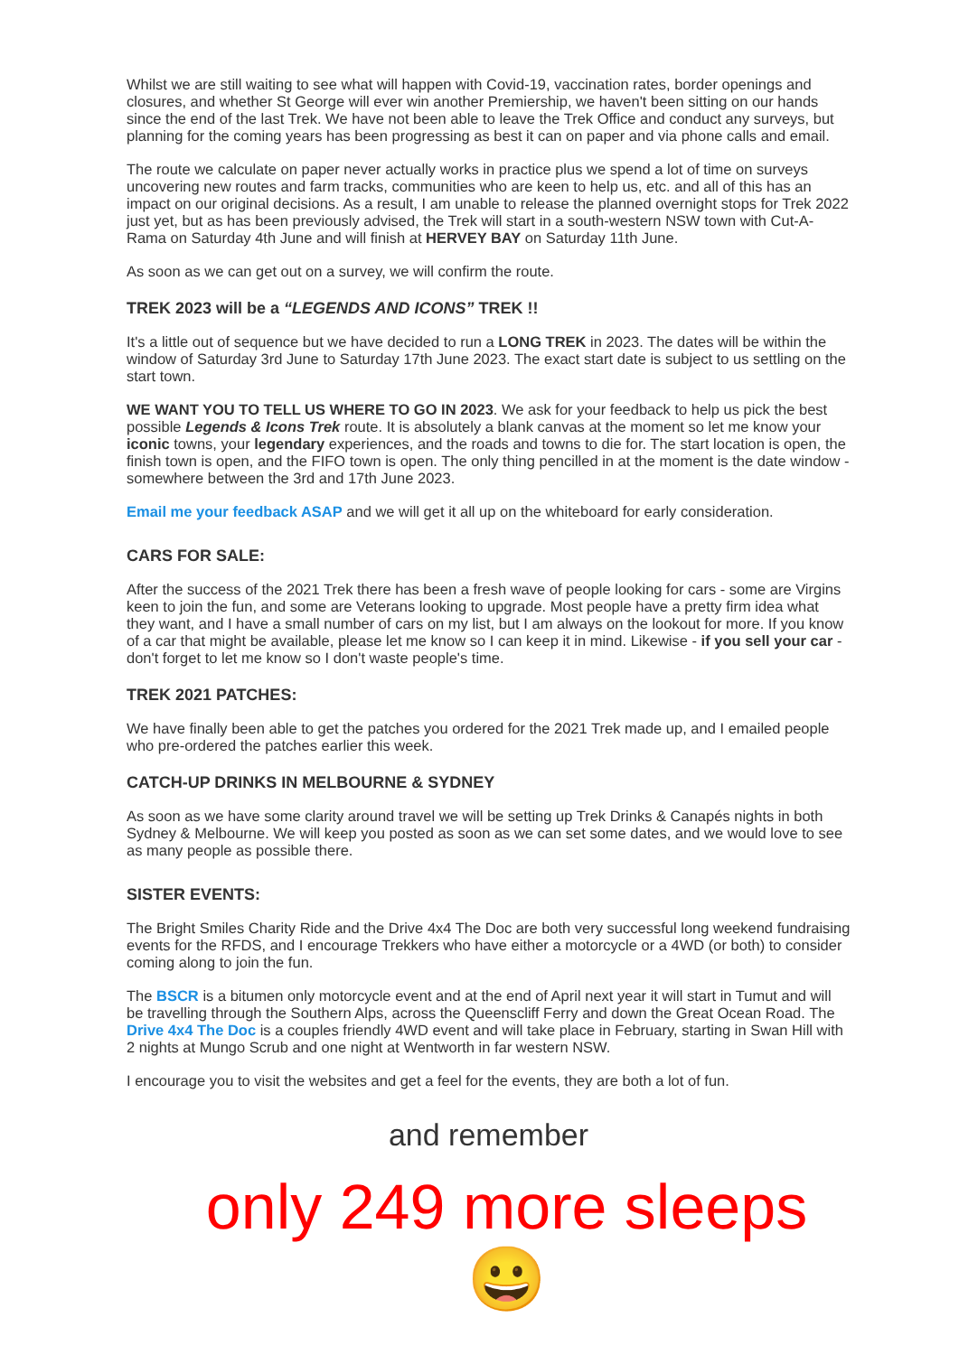Whilst we are still waiting to see what will happen with Covid-19, vaccination rates, border openings and closures, and whether St George will ever win another Premiership, we haven't been sitting on our hands since the end of the last Trek. We have not been able to leave the Trek Office and conduct any surveys, but planning for the coming years has been progressing as best it can on paper and via phone calls and email.
The route we calculate on paper never actually works in practice plus we spend a lot of time on surveys uncovering new routes and farm tracks, communities who are keen to help us, etc. and all of this has an impact on our original decisions. As a result, I am unable to release the planned overnight stops for Trek 2022 just yet, but as has been previously advised, the Trek will start in a south-western NSW town with Cut-A-Rama on Saturday 4th June and will finish at HERVEY BAY on Saturday 11th June.
As soon as we can get out on a survey, we will confirm the route.
TREK 2023 will be a “LEGENDS AND ICONS” TREK !!
It's a little out of sequence but we have decided to run a LONG TREK in 2023. The dates will be within the window of Saturday 3rd June to Saturday 17th June 2023. The exact start date is subject to us settling on the start town.
WE WANT YOU TO TELL US WHERE TO GO IN 2023. We ask for your feedback to help us pick the best possible Legends & Icons Trek route. It is absolutely a blank canvas at the moment so let me know your iconic towns, your legendary experiences, and the roads and towns to die for. The start location is open, the finish town is open, and the FIFO town is open. The only thing pencilled in at the moment is the date window - somewhere between the 3rd and 17th June 2023.
Email me your feedback ASAP and we will get it all up on the whiteboard for early consideration.
CARS FOR SALE:
After the success of the 2021 Trek there has been a fresh wave of people looking for cars - some are Virgins keen to join the fun, and some are Veterans looking to upgrade. Most people have a pretty firm idea what they want, and I have a small number of cars on my list, but I am always on the lookout for more. If you know of a car that might be available, please let me know so I can keep it in mind. Likewise - if you sell your car - don't forget to let me know so I don't waste people's time.
TREK 2021 PATCHES:
We have finally been able to get the patches you ordered for the 2021 Trek made up, and I emailed people who pre-ordered the patches earlier this week.
CATCH-UP DRINKS IN MELBOURNE & SYDNEY
As soon as we have some clarity around travel we will be setting up Trek Drinks & Canapés nights in both Sydney & Melbourne. We will keep you posted as soon as we can set some dates, and we would love to see as many people as possible there.
SISTER EVENTS:
The Bright Smiles Charity Ride and the Drive 4x4 The Doc are both very successful long weekend fundraising events for the RFDS, and I encourage Trekkers who have either a motorcycle or a 4WD (or both) to consider coming along to join the fun.
The BSCR is a bitumen only motorcycle event and at the end of April next year it will start in Tumut and will be travelling through the Southern Alps, across the Queenscliff Ferry and down the Great Ocean Road. The Drive 4x4 The Doc is a couples friendly 4WD event and will take place in February, starting in Swan Hill with 2 nights at Mungo Scrub and one night at Wentworth in far western NSW.
I encourage you to visit the websites and get a feel for the events, they are both a lot of fun.
and remember
only 249 more sleeps 😀